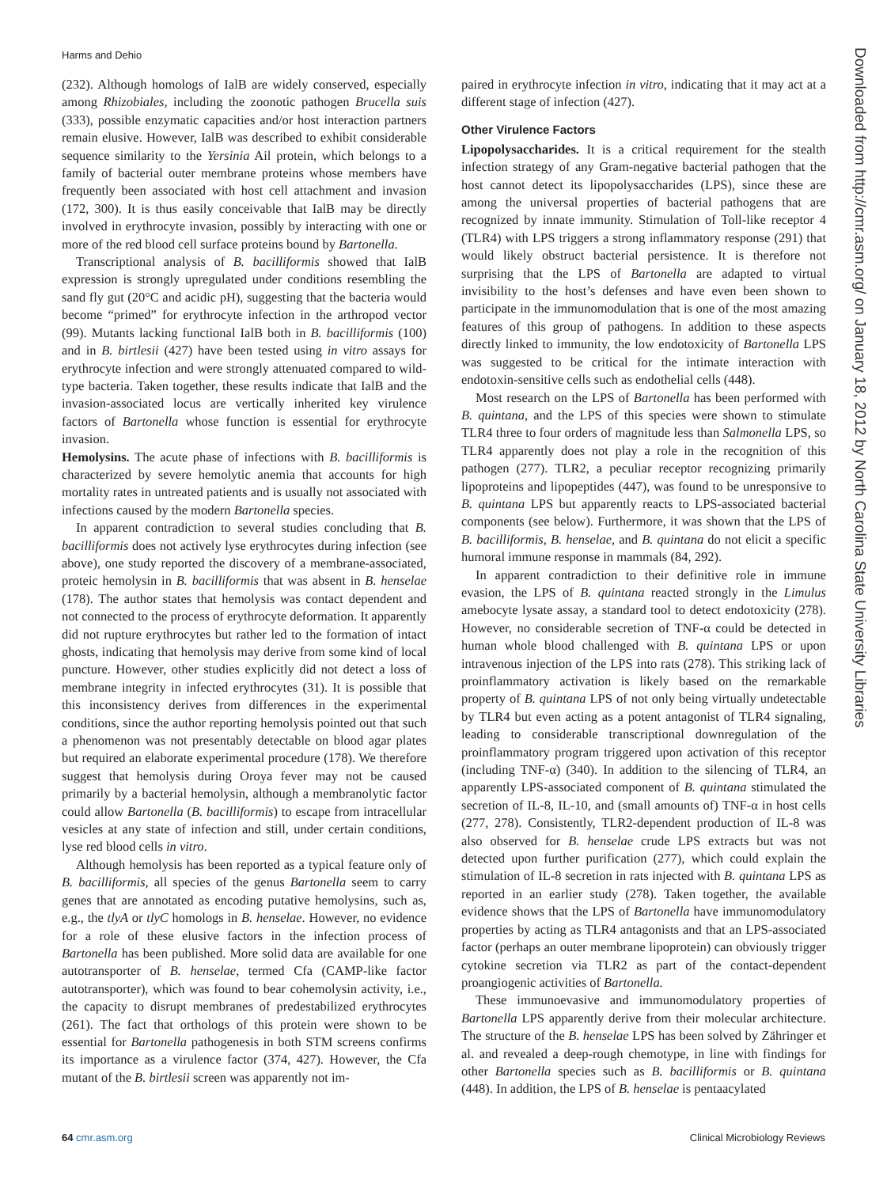Harms and Dehio
(232). Although homologs of IalB are widely conserved, especially among Rhizobiales, including the zoonotic pathogen Brucella suis (333), possible enzymatic capacities and/or host interaction partners remain elusive. However, IalB was described to exhibit considerable sequence similarity to the Yersinia Ail protein, which belongs to a family of bacterial outer membrane proteins whose members have frequently been associated with host cell attachment and invasion (172, 300). It is thus easily conceivable that IalB may be directly involved in erythrocyte invasion, possibly by interacting with one or more of the red blood cell surface proteins bound by Bartonella.
Transcriptional analysis of B. bacilliformis showed that IalB expression is strongly upregulated under conditions resembling the sand fly gut (20°C and acidic pH), suggesting that the bacteria would become “primed” for erythrocyte infection in the arthropod vector (99). Mutants lacking functional IalB both in B. bacilliformis (100) and in B. birtlesii (427) have been tested using in vitro assays for erythrocyte infection and were strongly attenuated compared to wild-type bacteria. Taken together, these results indicate that IalB and the invasion-associated locus are vertically inherited key virulence factors of Bartonella whose function is essential for erythrocyte invasion.
Hemolysins. The acute phase of infections with B. bacilliformis is characterized by severe hemolytic anemia that accounts for high mortality rates in untreated patients and is usually not associated with infections caused by the modern Bartonella species.
In apparent contradiction to several studies concluding that B. bacilliformis does not actively lyse erythrocytes during infection (see above), one study reported the discovery of a membrane-associated, proteic hemolysin in B. bacilliformis that was absent in B. henselae (178). The author states that hemolysis was contact dependent and not connected to the process of erythrocyte deformation. It apparently did not rupture erythrocytes but rather led to the formation of intact ghosts, indicating that hemolysis may derive from some kind of local puncture. However, other studies explicitly did not detect a loss of membrane integrity in infected erythrocytes (31). It is possible that this inconsistency derives from differences in the experimental conditions, since the author reporting hemolysis pointed out that such a phenomenon was not presentably detectable on blood agar plates but required an elaborate experimental procedure (178). We therefore suggest that hemolysis during Oroya fever may not be caused primarily by a bacterial hemolysin, although a membranolytic factor could allow Bartonella (B. bacilliformis) to escape from intracellular vesicles at any state of infection and still, under certain conditions, lyse red blood cells in vitro.
Although hemolysis has been reported as a typical feature only of B. bacilliformis, all species of the genus Bartonella seem to carry genes that are annotated as encoding putative hemolysins, such as, e.g., the tlyA or tlyC homologs in B. henselae. However, no evidence for a role of these elusive factors in the infection process of Bartonella has been published. More solid data are available for one autotransporter of B. henselae, termed Cfa (CAMP-like factor autotransporter), which was found to bear cohemolysin activity, i.e., the capacity to disrupt membranes of predestabilized erythrocytes (261). The fact that orthologs of this protein were shown to be essential for Bartonella pathogenesis in both STM screens confirms its importance as a virulence factor (374, 427). However, the Cfa mutant of the B. birtlesii screen was apparently not im-
paired in erythrocyte infection in vitro, indicating that it may act at a different stage of infection (427).
Other Virulence Factors
Lipopolysaccharides. It is a critical requirement for the stealth infection strategy of any Gram-negative bacterial pathogen that the host cannot detect its lipopolysaccharides (LPS), since these are among the universal properties of bacterial pathogens that are recognized by innate immunity. Stimulation of Toll-like receptor 4 (TLR4) with LPS triggers a strong inflammatory response (291) that would likely obstruct bacterial persistence. It is therefore not surprising that the LPS of Bartonella are adapted to virtual invisibility to the host’s defenses and have even been shown to participate in the immunomodulation that is one of the most amazing features of this group of pathogens. In addition to these aspects directly linked to immunity, the low endotoxicity of Bartonella LPS was suggested to be critical for the intimate interaction with endotoxin-sensitive cells such as endothelial cells (448).
Most research on the LPS of Bartonella has been performed with B. quintana, and the LPS of this species were shown to stimulate TLR4 three to four orders of magnitude less than Salmonella LPS, so TLR4 apparently does not play a role in the recognition of this pathogen (277). TLR2, a peculiar receptor recognizing primarily lipoproteins and lipopeptides (447), was found to be unresponsive to B. quintana LPS but apparently reacts to LPS-associated bacterial components (see below). Furthermore, it was shown that the LPS of B. bacilliformis, B. henselae, and B. quintana do not elicit a specific humoral immune response in mammals (84, 292).
In apparent contradiction to their definitive role in immune evasion, the LPS of B. quintana reacted strongly in the Limulus amebocyte lysate assay, a standard tool to detect endotoxicity (278). However, no considerable secretion of TNF-α could be detected in human whole blood challenged with B. quintana LPS or upon intravenous injection of the LPS into rats (278). This striking lack of proinflammatory activation is likely based on the remarkable property of B. quintana LPS of not only being virtually undetectable by TLR4 but even acting as a potent antagonist of TLR4 signaling, leading to considerable transcriptional downregulation of the proinflammatory program triggered upon activation of this receptor (including TNF-α) (340). In addition to the silencing of TLR4, an apparently LPS-associated component of B. quintana stimulated the secretion of IL-8, IL-10, and (small amounts of) TNF-α in host cells (277, 278). Consistently, TLR2-dependent production of IL-8 was also observed for B. henselae crude LPS extracts but was not detected upon further purification (277), which could explain the stimulation of IL-8 secretion in rats injected with B. quintana LPS as reported in an earlier study (278). Taken together, the available evidence shows that the LPS of Bartonella have immunomodulatory properties by acting as TLR4 antagonists and that an LPS-associated factor (perhaps an outer membrane lipoprotein) can obviously trigger cytokine secretion via TLR2 as part of the contact-dependent proangiogenic activities of Bartonella.
These immunoevasive and immunomodulatory properties of Bartonella LPS apparently derive from their molecular architecture. The structure of the B. henselae LPS has been solved by Zähringer et al. and revealed a deep-rough chemotype, in line with findings for other Bartonella species such as B. bacilliformis or B. quintana (448). In addition, the LPS of B. henselae is pentaacylated
Downloaded from http://cmr.asm.org/ on January 18, 2012 by North Carolina State University Libraries
64 cmr.asm.org Clinical Microbiology Reviews